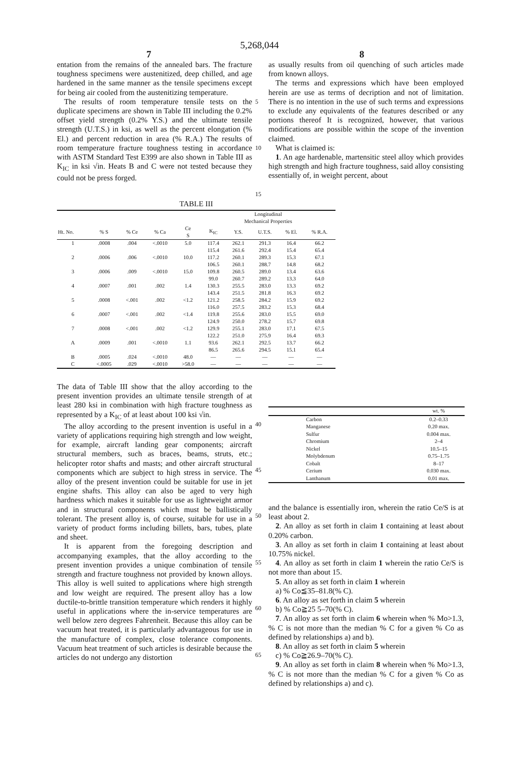5,268,044
7 8
entation from the remains of the annealed bars. The fracture toughness specimens were austenitized, deep chilled, and age hardened in the same manner as the tensile specimens except for being air cooled from the austenitizing temperature.
The results of room temperature tensile tests on the duplicate specimens are shown in Table III including the 0.2% offset yield strength (0.2% Y.S.) and the ultimate tensile strength (U.T.S.) in ksi, as well as the percent elongation (% El.) and percent reduction in area (% R.A.) The results of room temperature fracture toughness testing in accordance with ASTM Standard Test E399 are also shown in Table III as K<sub>IC</sub> in ksi √in. Heats B and C were not tested because they could not be press forged.
as usually results from oil quenching of such articles made from known alloys.
The terms and expressions which have been employed herein are use as terms of decription and not of limitation. There is no intention in the use of such terms and expressions to exclude any equivalents of the features described or any portions thereof It is recognized, however, that various modifications are possible within the scope of the invention claimed.
What is claimed is:
1. An age hardenable, martensitic steel alloy which provides high strength and high fracture toughness, said alloy consisting essentially of, in weight percent, about
5
10
15
TABLE III
| | | | | | Longitudinal Mechanical Properties | | | | |
| --- | --- | --- | --- | --- | --- | --- | --- | --- | --- |
| Ht. No. | % S | % Ce | % Ca | Ce S | K<sub>IC</sub> | Y.S. | U.T.S. | % El. | % R.A. |
| 1 | .0008 | .004 | <.0010 | 5.0 | 117.4 | 262.1 | 291.3 | 16.4 | 66.2 |
| | | | | | 115.4 | 261.6 | 292.4 | 15.4 | 65.4 |
| 2 | .0006 | .006 | <.0010 | 10.0 | 117.2 | 260.1 | 289.3 | 15.3 | 67.1 |
| | | | | | 106.5 | 260.1 | 288.7 | 14.8 | 68.2 |
| 3 | .0006 | .009 | <.0010 | 15.0 | 109.8 | 260.5 | 289.0 | 13.4 | 63.6 |
| | | | | | 99.0 | 260.7 | 289.2 | 13.3 | 64.0 |
| 4 | .0007 | .001 | .002 | 1.4 | 130.3 | 255.5 | 283.0 | 13.3 | 69.2 |
| | | | | | 143.4 | 251.5 | 281.8 | 16.3 | 69.2 |
| 5 | .0008 | <.001 | .002 | <1.2 | 121.2 | 258.5 | 284.2 | 15.9 | 69.2 |
| | | | | | 116.0 | 257.5 | 283.2 | 15.3 | 68.4 |
| 6 | .0007 | <.001 | .002 | <1.4 | 119.8 | 255.6 | 283.0 | 15.5 | 69.0 |
| | | | | | 124.9 | 250.0 | 278.2 | 15.7 | 69.8 |
| 7 | .0008 | <.001 | .002 | <1.2 | 129.9 | 255.1 | 283.0 | 17.1 | 67.5 |
| | | | | | 122.2 | 251.0 | 275.9 | 16.4 | 69.3 |
| A | .0009 | .001 | <.0010 | 1.1 | 93.6 | 262.1 | 292.5 | 13.7 | 66.2 |
| | | | | | 86.5 | 265.6 | 294.5 | 15.1 | 65.4 |
| B | .0005 | .024 | <.0010 | 48.0 | — | — | — | — | — |
| C | <.0005 | .029 | <.0010 | >58.0 | — | — | — | — | — |
The data of Table III show that the alloy according to the present invention provides an ultimate tensile strength of at least 280 ksi in combination with high fracture toughness as represented by a K<sub>IC</sub> of at least about 100 ksi √in.
The alloy according to the present invention is useful in a variety of applications requiring high strength and low weight, for example, aircraft landing gear components; aircraft structural members, such as braces, beams, struts, etc.; helicopter rotor shafts and masts; and other aircraft structural components which are subject to high stress in service. The alloy of the present invention could be suitable for use in jet engine shafts. This alloy can also be aged to very high hardness which makes it suitable for use as lightweight armor and in structural components which must be ballistically tolerant. The present alloy is, of course, suitable for use in a variety of product forms including billets, bars, tubes, plate and sheet.
It is apparent from the foregoing description and accompanying examples, that the alloy according to the present invention provides a unique combination of tensile strength and fracture toughness not provided by known alloys. This alloy is well suited to applications where high strength and low weight are required. The present alloy has a low ductile-to-brittle transition temperature which renders it highly useful in applications where the in-service temperatures are well below zero degrees Fahrenheit. Because this alloy can be vacuum heat treated, it is particularly advantageous for use in the manufacture of complex, close tolerance components. Vacuum heat treatment of such articles is desirable because the articles do not undergo any distortion
| | wt. % |
| --- | --- |
| Carbon | 0.2–0.33 |
| Manganese | 0.20 max. |
| Sulfur | 0.004 max. |
| Chromium | 2–4 |
| Nickel | 10.5–15 |
| Molybdenum | 0.75–1.75 |
| Cobalt | 8–17 |
| Cerium | 0.030 max. |
| Lanthanum | 0.01 max. |
40
45
50
55
60
65
and the balance is essentially iron, wherein the ratio Ce/S is at least about 2.
2. An alloy as set forth in claim 1 containing at least about 0.20% carbon.
3. An alloy as set forth in claim 1 containing at least about 10.75% nickel.
4. An alloy as set forth in claim 1 wherein the ratio Ce/S is not more than about 15.
5. An alloy as set forth in claim 1 wherein
a) % Co≦35–81.8(% C).
6. An alloy as set forth in claim 5 wherein
b) % Co≧25 5–70(% C).
7. An alloy as set forth in claim 6 wherein when % Mo>1.3, % C is not more than the median % C for a given % Co as defined by relationships a) and b).
8. An alloy as set forth in claim 5 wherein
c) % Co≧26.9–70(% C).
9. An alloy as set forth in claim 8 wherein when % Mo>1.3, % C is not more than the median % C for a given % Co as defined by relationships a) and c).